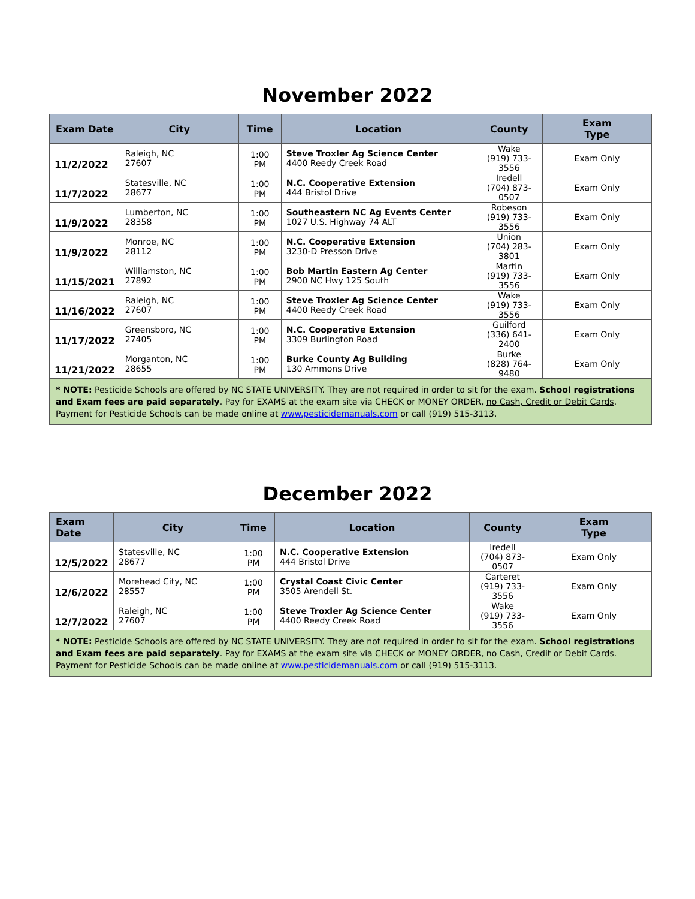November 2022
| Exam Date | City | Time | Location | County | Exam Type |
| --- | --- | --- | --- | --- | --- |
| 11/2/2022 | Raleigh, NC 27607 | 1:00 PM | Steve Troxler Ag Science Center 4400 Reedy Creek Road | Wake (919) 733-3556 | Exam Only |
| 11/7/2022 | Statesville, NC 28677 | 1:00 PM | N.C. Cooperative Extension 444 Bristol Drive | Iredell (704) 873-0507 | Exam Only |
| 11/9/2022 | Lumberton, NC 28358 | 1:00 PM | Southeastern NC Ag Events Center 1027 U.S. Highway 74 ALT | Robeson (919) 733-3556 | Exam Only |
| 11/9/2022 | Monroe, NC 28112 | 1:00 PM | N.C. Cooperative Extension 3230-D Presson Drive | Union (704) 283-3801 | Exam Only |
| 11/15/2021 | Williamston, NC 27892 | 1:00 PM | Bob Martin Eastern Ag Center 2900 NC Hwy 125 South | Martin (919) 733-3556 | Exam Only |
| 11/16/2022 | Raleigh, NC 27607 | 1:00 PM | Steve Troxler Ag Science Center 4400 Reedy Creek Road | Wake (919) 733-3556 | Exam Only |
| 11/17/2022 | Greensboro, NC 27405 | 1:00 PM | N.C. Cooperative Extension 3309 Burlington Road | Guilford (336) 641-2400 | Exam Only |
| 11/21/2022 | Morganton, NC 28655 | 1:00 PM | Burke County Ag Building 130 Ammons Drive | Burke (828) 764-9480 | Exam Only |
| * NOTE: Pesticide Schools are offered by NC STATE UNIVERSITY. They are not required in order to sit for the exam. School registrations and Exam fees are paid separately . Pay for EXAMS at the exam site via CHECK or MONEY ORDER, no Cash, Credit or Debit Cards . Payment for Pesticide Schools can be made online at www.pesticidemanuals.com or call (919) 515-3113. | | | | | |
December 2022
| Exam Date | City | Time | Location | County | Exam Type |
| --- | --- | --- | --- | --- | --- |
| 12/5/2022 | Statesville, NC 28677 | 1:00 PM | N.C. Cooperative Extension 444 Bristol Drive | Iredell (704) 873-0507 | Exam Only |
| 12/6/2022 | Morehead City, NC 28557 | 1:00 PM | Crystal Coast Civic Center 3505 Arendell St. | Carteret (919) 733-3556 | Exam Only |
| 12/7/2022 | Raleigh, NC 27607 | 1:00 PM | Steve Troxler Ag Science Center 4400 Reedy Creek Road | Wake (919) 733-3556 | Exam Only |
| * NOTE: Pesticide Schools are offered by NC STATE UNIVERSITY. They are not required in order to sit for the exam. School registrations and Exam fees are paid separately . Pay for EXAMS at the exam site via CHECK or MONEY ORDER, no Cash, Credit or Debit Cards . Payment for Pesticide Schools can be made online at www.pesticidemanuals.com or call (919) 515-3113. | | | | | |